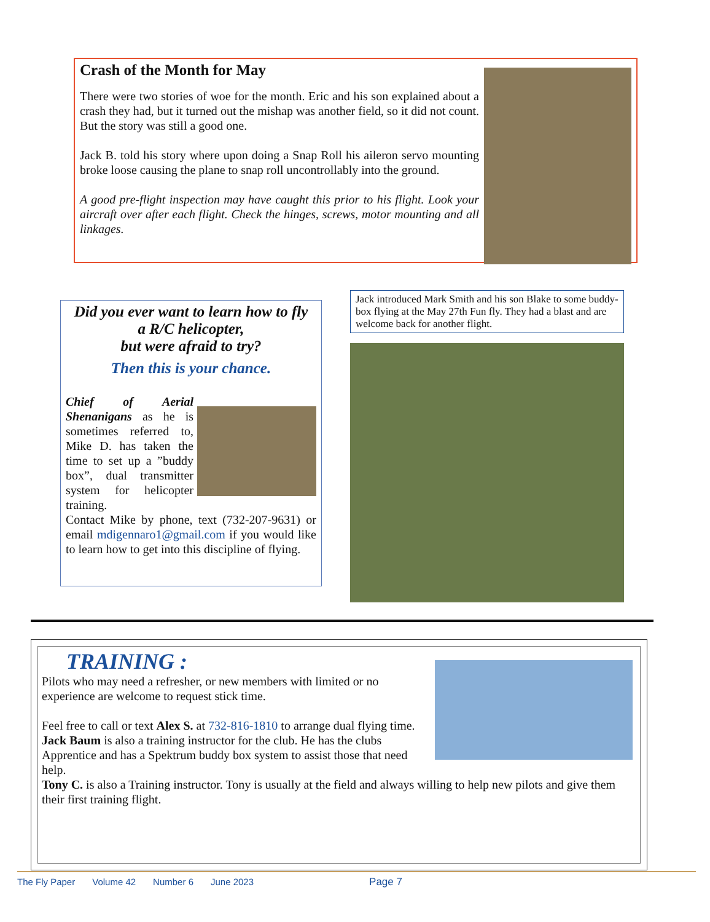Crash of the Month for May
There were two stories of woe for the month. Eric and his son explained about a crash they had, but it turned out the mishap was another field, so it did not count. But the story was still a good one.
Jack B. told his story where upon doing a Snap Roll his aileron servo mounting broke loose causing the plane to snap roll uncontrollably into the ground.
A good pre-flight inspection may have caught this prior to his flight. Look your aircraft over after each flight. Check the hinges, screws, motor mounting and all linkages.
Did you ever want to learn how to fly
a R/C helicopter,
but were afraid to try?
Then this is your chance.
Chief of Aerial Shenanigans as he is sometimes referred to, Mike D. has taken the time to set up a ”buddy box”, dual transmitter system for helicopter training.
Contact Mike by phone, text (732-207-9631) or email mdigennaro1@gmail.com if you would like to learn how to get into this discipline of flying.
Jack introduced Mark Smith and his son Blake to some buddy-box flying at the May 27th Fun fly. They had a blast and are welcome back for another flight.
TRAINING :
Pilots who may need a refresher, or new members with limited or no experience are welcome to request stick time.
Feel free to call or text Alex S. at 732-816-1810 to arrange dual flying time.
Jack Baum is also a training instructor for the club. He has the clubs Apprentice and has a Spektrum buddy box system to assist those that need help.
Tony C. is also a Training instructor. Tony is usually at the field and always willing to help new pilots and give them their first training flight.
The Fly Paper Volume 42 Number 6 June 2023 Page 7